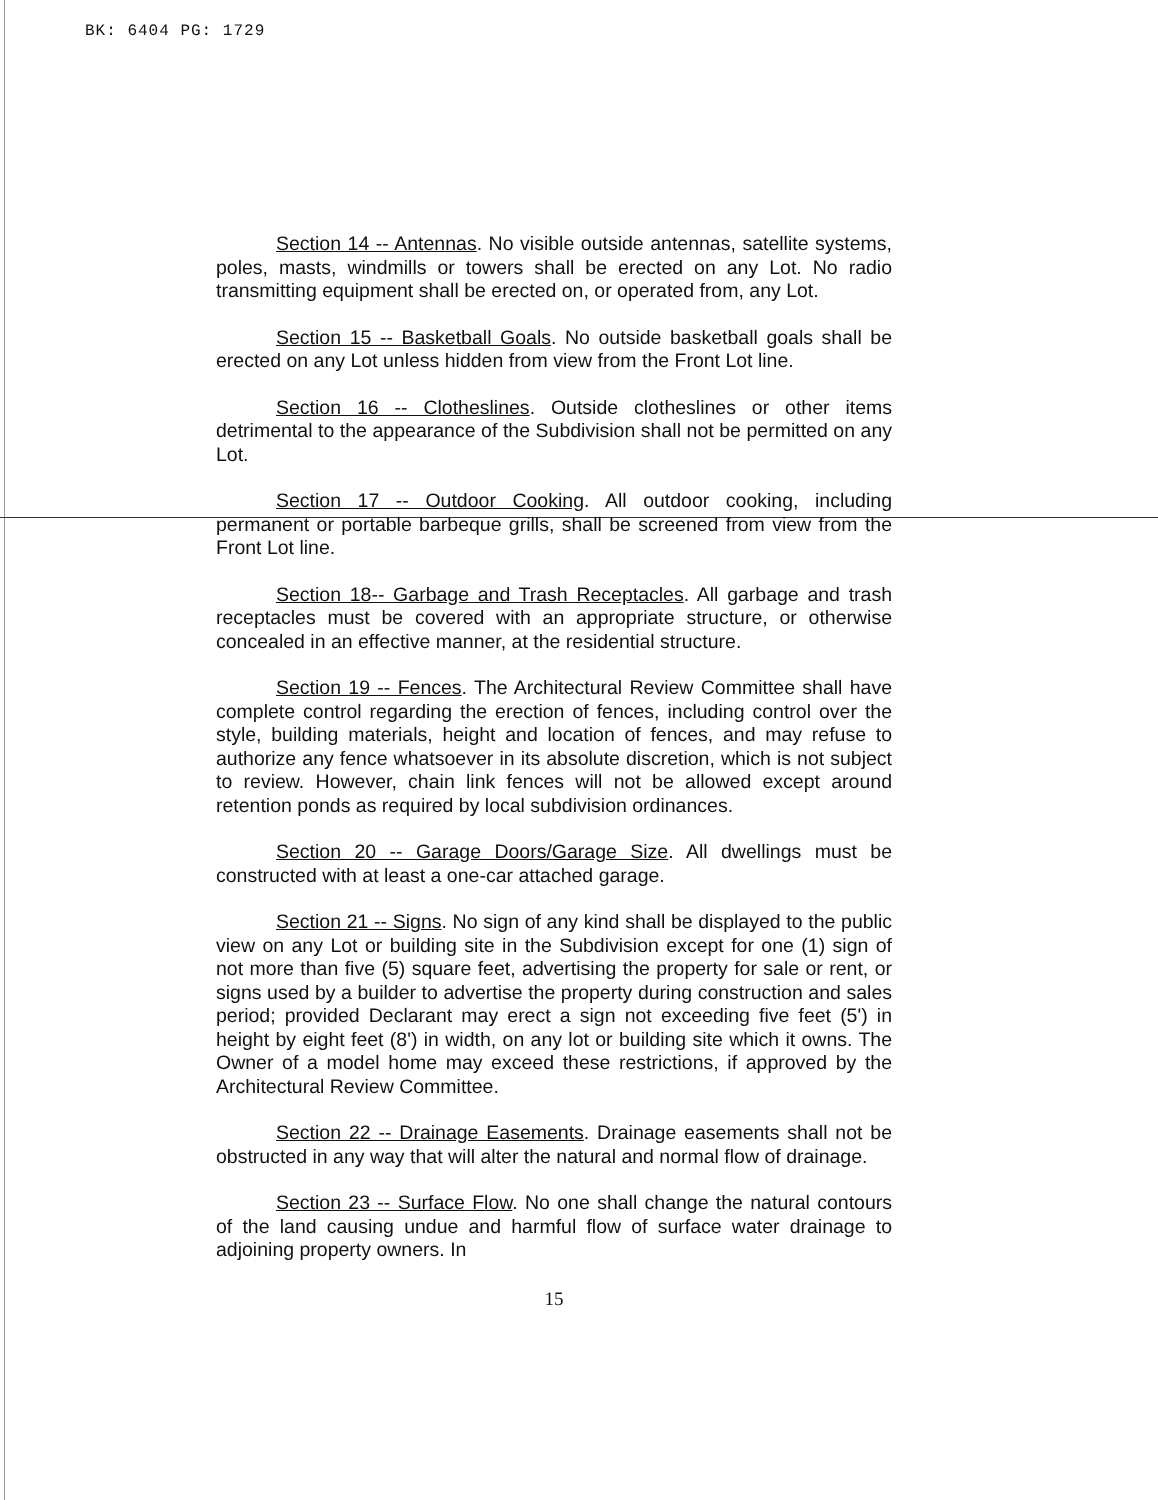BK: 6404 PG: 1729
Section 14 -- Antennas. No visible outside antennas, satellite systems, poles, masts, windmills or towers shall be erected on any Lot. No radio transmitting equipment shall be erected on, or operated from, any Lot.
Section 15 -- Basketball Goals. No outside basketball goals shall be erected on any Lot unless hidden from view from the Front Lot line.
Section 16 -- Clotheslines. Outside clotheslines or other items detrimental to the appearance of the Subdivision shall not be permitted on any Lot.
Section 17 -- Outdoor Cooking. All outdoor cooking, including permanent or portable barbeque grills, shall be screened from view from the Front Lot line.
Section 18-- Garbage and Trash Receptacles. All garbage and trash receptacles must be covered with an appropriate structure, or otherwise concealed in an effective manner, at the residential structure.
Section 19 -- Fences. The Architectural Review Committee shall have complete control regarding the erection of fences, including control over the style, building materials, height and location of fences, and may refuse to authorize any fence whatsoever in its absolute discretion, which is not subject to review. However, chain link fences will not be allowed except around retention ponds as required by local subdivision ordinances.
Section 20 -- Garage Doors/Garage Size. All dwellings must be constructed with at least a one-car attached garage.
Section 21 -- Signs. No sign of any kind shall be displayed to the public view on any Lot or building site in the Subdivision except for one (1) sign of not more than five (5) square feet, advertising the property for sale or rent, or signs used by a builder to advertise the property during construction and sales period; provided Declarant may erect a sign not exceeding five feet (5') in height by eight feet (8') in width, on any lot or building site which it owns. The Owner of a model home may exceed these restrictions, if approved by the Architectural Review Committee.
Section 22 -- Drainage Easements. Drainage easements shall not be obstructed in any way that will alter the natural and normal flow of drainage.
Section 23 -- Surface Flow. No one shall change the natural contours of the land causing undue and harmful flow of surface water drainage to adjoining property owners. In
15